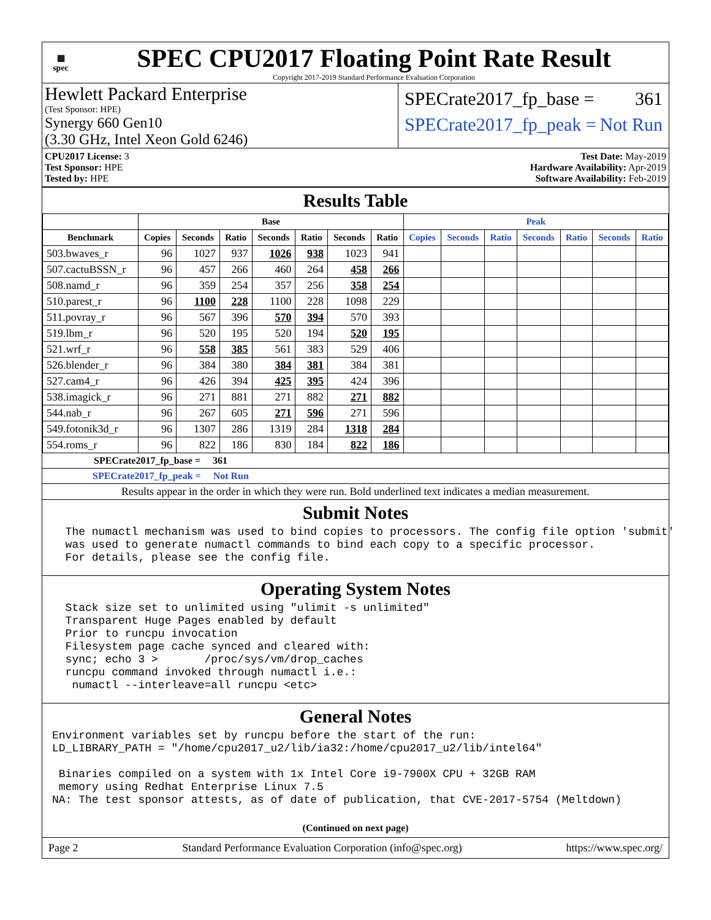▦
spec
SPEC CPU2017 Floating Point Rate Result
Copyright 2017-2019 Standard Performance Evaluation Corporation
Hewlett Packard Enterprise
(Test Sponsor: HPE)
Synergy 660 Gen10
(3.30 GHz, Intel Xeon Gold 6246)
SPECrate2017_fp_base = 361
SPECrate2017_fp_peak = Not Run
CPU2017 License: 3
Test Sponsor: HPE
Tested by: HPE
Test Date: May-2019
Hardware Availability: Apr-2019
Software Availability: Feb-2019
Results Table
| | Base | | | | | | | Peak | | | | | | |
| --- | --- | --- | --- | --- | --- | --- | --- | --- | --- | --- | --- | --- | --- | --- |
| Benchmark | Copies | Seconds | Ratio | Seconds | Ratio | Seconds | Ratio | Copies | Seconds | Ratio | Seconds | Ratio | Seconds | Ratio |
| 503.bwaves_r | 96 | 1027 | 937 | 1026 | 938 | 1023 | 941 | | | | | | | |
| 507.cactuBSSN_r | 96 | 457 | 266 | 460 | 264 | 458 | 266 | | | | | | | |
| 508.namd_r | 96 | 359 | 254 | 357 | 256 | 358 | 254 | | | | | | | |
| 510.parest_r | 96 | 1100 | 228 | 1100 | 228 | 1098 | 229 | | | | | | | |
| 511.povray_r | 96 | 567 | 396 | 570 | 394 | 570 | 393 | | | | | | | |
| 519.lbm_r | 96 | 520 | 195 | 520 | 194 | 520 | 195 | | | | | | | |
| 521.wrf_r | 96 | 558 | 385 | 561 | 383 | 529 | 406 | | | | | | | |
| 526.blender_r | 96 | 384 | 380 | 384 | 381 | 384 | 381 | | | | | | | |
| 527.cam4_r | 96 | 426 | 394 | 425 | 395 | 424 | 396 | | | | | | | |
| 538.imagick_r | 96 | 271 | 881 | 271 | 882 | 271 | 882 | | | | | | | |
| 544.nab_r | 96 | 267 | 605 | 271 | 596 | 271 | 596 | | | | | | | |
| 549.fotonik3d_r | 96 | 1307 | 286 | 1319 | 284 | 1318 | 284 | | | | | | | |
| 554.roms_r | 96 | 822 | 186 | 830 | 184 | 822 | 186 | | | | | | | |
SPECrate2017_fp_base = 361
SPECrate2017_fp_peak = Not Run
Results appear in the order in which they were run. Bold underlined text indicates a median measurement.
Submit Notes
  The numactl mechanism was used to bind copies to processors. The config file option 'submit'
  was used to generate numactl commands to bind each copy to a specific processor.
  For details, please see the config file.
Operating System Notes
  Stack size set to unlimited using "ulimit -s unlimited"
  Transparent Huge Pages enabled by default
  Prior to runcpu invocation
  Filesystem page cache synced and cleared with:
  sync; echo 3 >       /proc/sys/vm/drop_caches
  runcpu command invoked through numactl i.e.:
   numactl --interleave=all runcpu <etc>
General Notes
Environment variables set by runcpu before the start of the run:
LD_LIBRARY_PATH = "/home/cpu2017_u2/lib/ia32:/home/cpu2017_u2/lib/intel64"

 Binaries compiled on a system with 1x Intel Core i9-7900X CPU + 32GB RAM
 memory using Redhat Enterprise Linux 7.5
NA: The test sponsor attests, as of date of publication, that CVE-2017-5754 (Meltdown)
(Continued on next page)
Page 2 Standard Performance Evaluation Corporation (info@spec.org) https://www.spec.org/